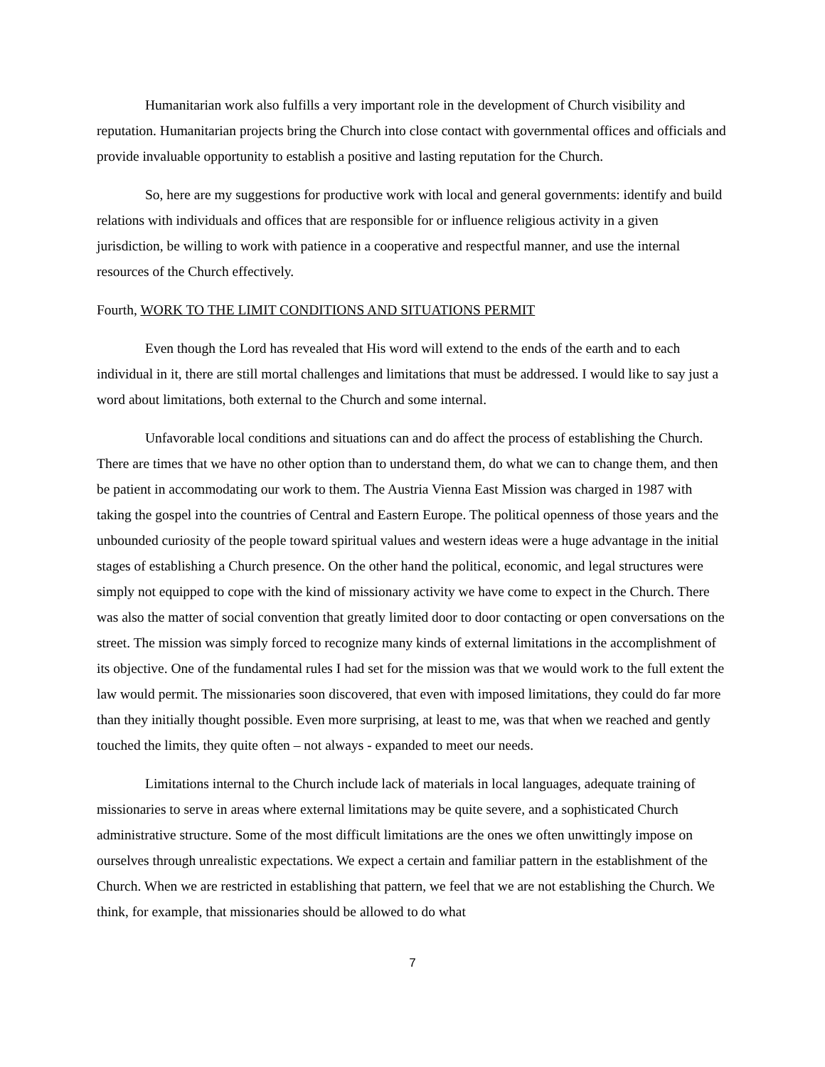Humanitarian work also fulfills a very important role in the development of Church visibility and reputation. Humanitarian projects bring the Church into close contact with governmental offices and officials and provide invaluable opportunity to establish a positive and lasting reputation for the Church.
So, here are my suggestions for productive work with local and general governments: identify and build relations with individuals and offices that are responsible for or influence religious activity in a given jurisdiction, be willing to work with patience in a cooperative and respectful manner, and use the internal resources of the Church effectively.
Fourth, WORK TO THE LIMIT CONDITIONS AND SITUATIONS PERMIT
Even though the Lord has revealed that His word will extend to the ends of the earth and to each individual in it, there are still mortal challenges and limitations that must be addressed. I would like to say just a word about limitations, both external to the Church and some internal.
Unfavorable local conditions and situations can and do affect the process of establishing the Church. There are times that we have no other option than to understand them, do what we can to change them, and then be patient in accommodating our work to them. The Austria Vienna East Mission was charged in 1987 with taking the gospel into the countries of Central and Eastern Europe. The political openness of those years and the unbounded curiosity of the people toward spiritual values and western ideas were a huge advantage in the initial stages of establishing a Church presence. On the other hand the political, economic, and legal structures were simply not equipped to cope with the kind of missionary activity we have come to expect in the Church. There was also the matter of social convention that greatly limited door to door contacting or open conversations on the street. The mission was simply forced to recognize many kinds of external limitations in the accomplishment of its objective. One of the fundamental rules I had set for the mission was that we would work to the full extent the law would permit. The missionaries soon discovered, that even with imposed limitations, they could do far more than they initially thought possible. Even more surprising, at least to me, was that when we reached and gently touched the limits, they quite often – not always - expanded to meet our needs.
Limitations internal to the Church include lack of materials in local languages, adequate training of missionaries to serve in areas where external limitations may be quite severe, and a sophisticated Church administrative structure. Some of the most difficult limitations are the ones we often unwittingly impose on ourselves through unrealistic expectations. We expect a certain and familiar pattern in the establishment of the Church. When we are restricted in establishing that pattern, we feel that we are not establishing the Church. We think, for example, that missionaries should be allowed to do what
7